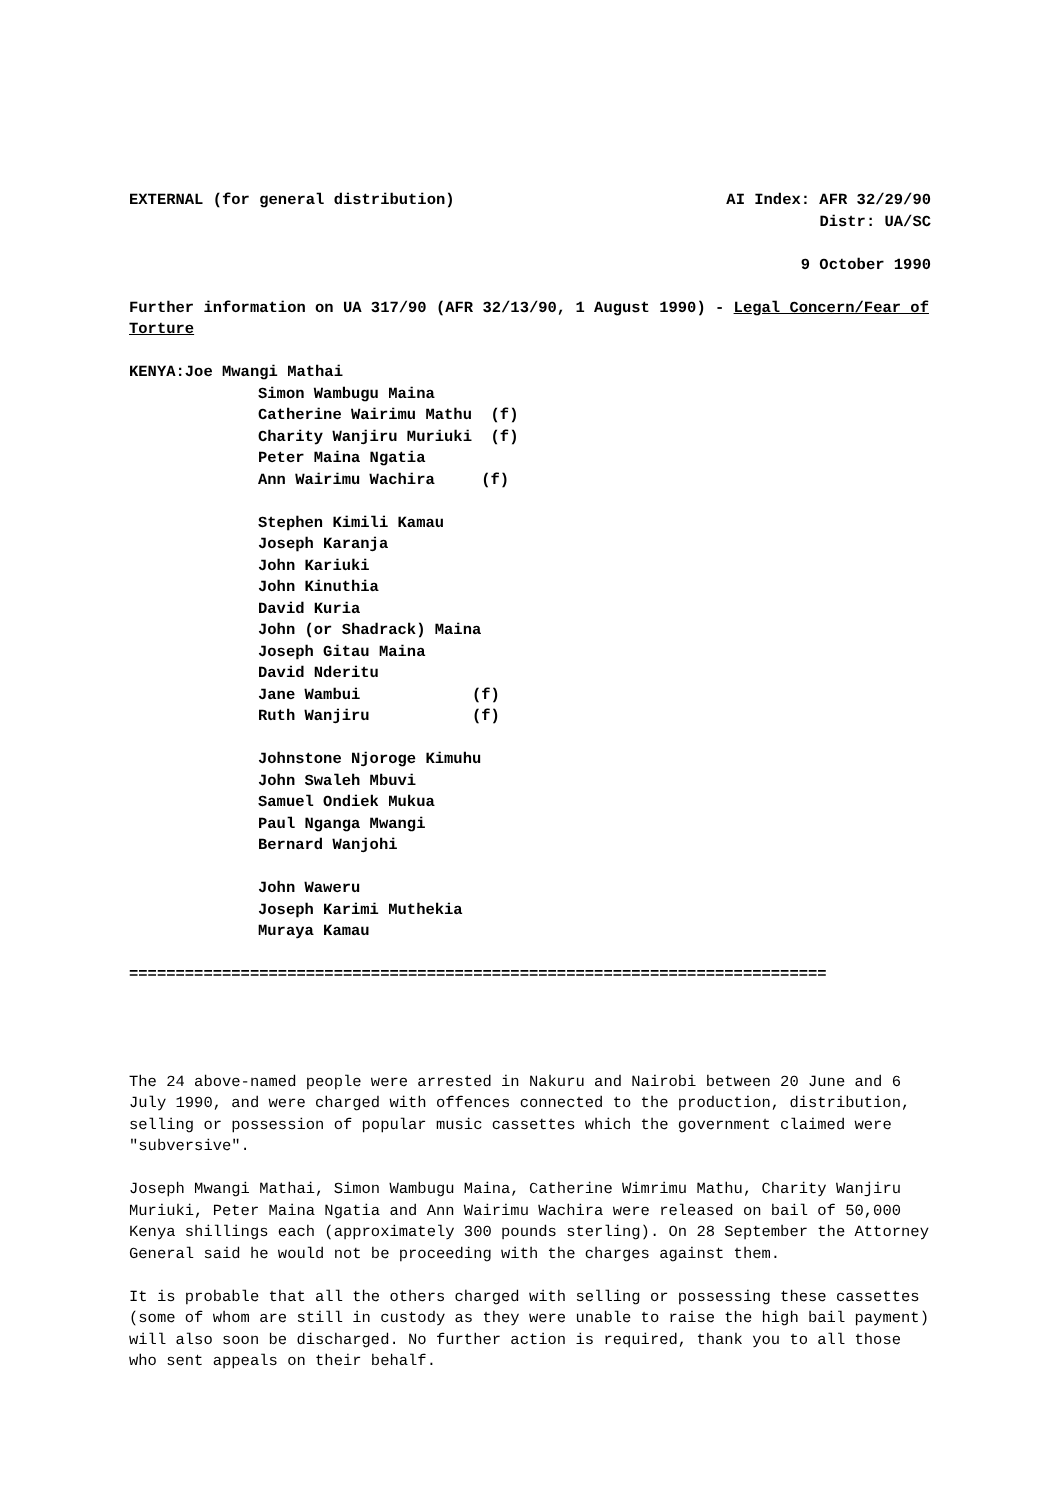EXTERNAL (for general distribution) AI Index: AFR 32/29/90
Distr: UA/SC
9 October 1990
Further information on UA 317/90 (AFR 32/13/90, 1 August 1990) - Legal Concern/Fear of Torture
KENYA:Joe Mwangi Mathai
Simon Wambugu Maina
Catherine Wairimu Mathu (f)
Charity Wanjiru Muriuki (f)
Peter Maina Ngatia
Ann Wairimu Wachira (f)
Stephen Kimili Kamau
Joseph Karanja
John Kariuki
John Kinuthia
David Kuria
John (or Shadrack) Maina
Joseph Gitau Maina
David Nderitu
Jane Wambui (f)
Ruth Wanjiru (f)
Johnstone Njoroge Kimuhu
John Swaleh Mbuvi
Samuel Ondiek Mukua
Paul Nganga Mwangi
Bernard Wanjohi
John Waweru
Joseph Karimi Muthekia
Muraya Kamau
===========================================================================
The 24 above-named people were arrested in Nakuru and Nairobi between 20 June and 6 July 1990, and were charged with offences connected to the production, distribution, selling or possession of popular music cassettes which the government claimed were "subversive".
Joseph Mwangi Mathai, Simon Wambugu Maina, Catherine Wimrimu Mathu, Charity Wanjiru Muriuki, Peter Maina Ngatia and Ann Wairimu Wachira were released on bail of 50,000 Kenya shillings each (approximately 300 pounds sterling). On 28 September the Attorney General said he would not be proceeding with the charges against them.
It is probable that all the others charged with selling or possessing these cassettes (some of whom are still in custody as they were unable to raise the high bail payment) will also soon be discharged. No further action is required, thank you to all those who sent appeals on their behalf.